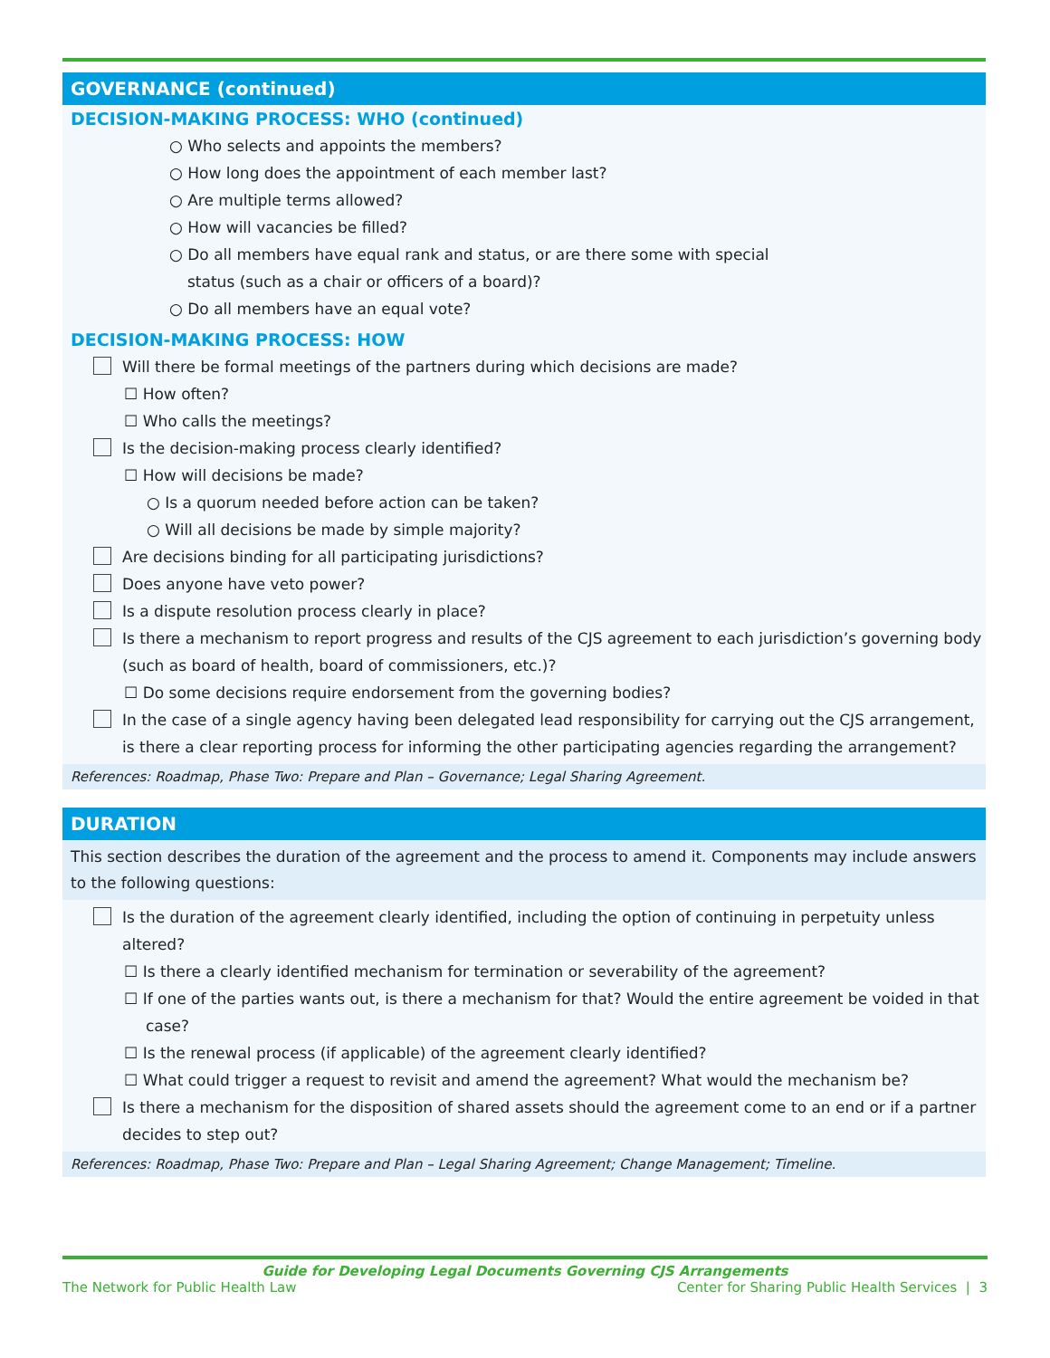GOVERNANCE (continued)
DECISION-MAKING PROCESS: WHO (continued)
○ Who selects and appoints the members?
○ How long does the appointment of each member last?
○ Are multiple terms allowed?
○ How will vacancies be filled?
○ Do all members have equal rank and status, or are there some with special status (such as a chair or officers of a board)?
○ Do all members have an equal vote?
DECISION-MAKING PROCESS: HOW
Will there be formal meetings of the partners during which decisions are made?
☐ How often?
☐ Who calls the meetings?
Is the decision-making process clearly identified?
☐ How will decisions be made?
○ Is a quorum needed before action can be taken?
○ Will all decisions be made by simple majority?
Are decisions binding for all participating jurisdictions?
Does anyone have veto power?
Is a dispute resolution process clearly in place?
Is there a mechanism to report progress and results of the CJS agreement to each jurisdiction’s governing body (such as board of health, board of commissioners, etc.)?
☐ Do some decisions require endorsement from the governing bodies?
In the case of a single agency having been delegated lead responsibility for carrying out the CJS arrangement, is there a clear reporting process for informing the other participating agencies regarding the arrangement?
References: Roadmap, Phase Two: Prepare and Plan – Governance; Legal Sharing Agreement.
DURATION
This section describes the duration of the agreement and the process to amend it. Components may include answers to the following questions:
Is the duration of the agreement clearly identified, including the option of continuing in perpetuity unless altered?
☐ Is there a clearly identified mechanism for termination or severability of the agreement?
☐ If one of the parties wants out, is there a mechanism for that? Would the entire agreement be voided in that case?
☐ Is the renewal process (if applicable) of the agreement clearly identified?
☐ What could trigger a request to revisit and amend the agreement? What would the mechanism be?
Is there a mechanism for the disposition of shared assets should the agreement come to an end or if a partner decides to step out?
References: Roadmap, Phase Two: Prepare and Plan – Legal Sharing Agreement; Change Management; Timeline.
Guide for Developing Legal Documents Governing CJS Arrangements
The Network for Public Health Law Center for Sharing Public Health Services | 3